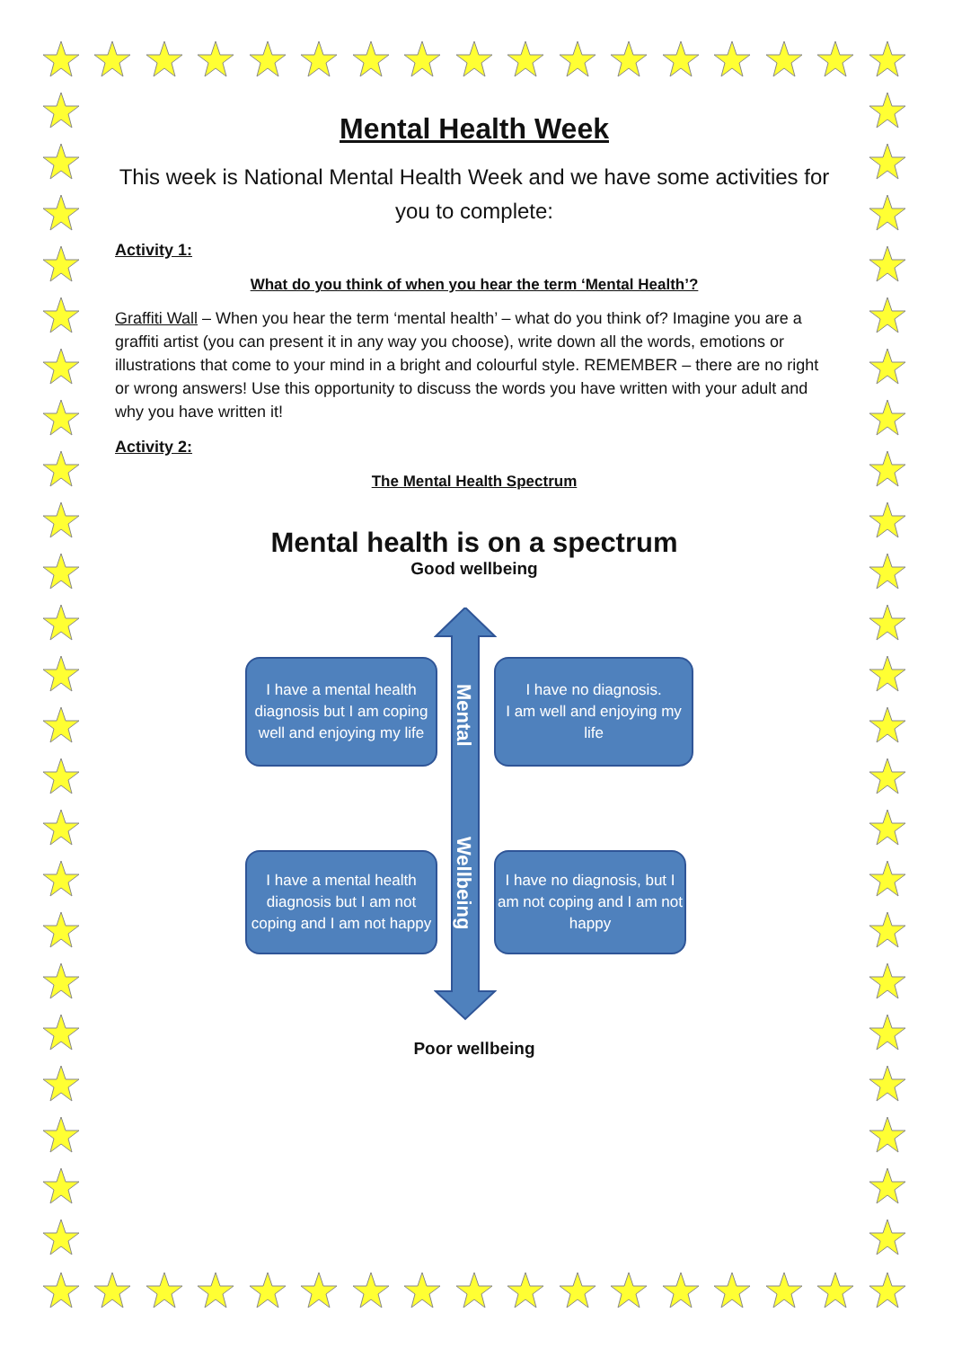Mental Health Week
This week is National Mental Health Week and we have some activities for you to complete:
Activity 1:
What do you think of when you hear the term ‘Mental Health’?
Graffiti Wall – When you hear the term ‘mental health’ – what do you think of? Imagine you are a graffiti artist (you can present it in any way you choose), write down all the words, emotions or illustrations that come to your mind in a bright and colourful style. REMEMBER – there are no right or wrong answers! Use this opportunity to discuss the words you have written with your adult and why you have written it!
Activity 2:
The Mental Health Spectrum
Mental health is on a spectrum
Good wellbeing
Mental
Wellbeing
I have a mental health diagnosis but I am coping well and enjoying my life
I have no diagnosis.
I am well and enjoying my life
I have a mental health diagnosis but I am not coping and I am not happy
I have no diagnosis, but I am not coping and I am not happy
Poor wellbeing